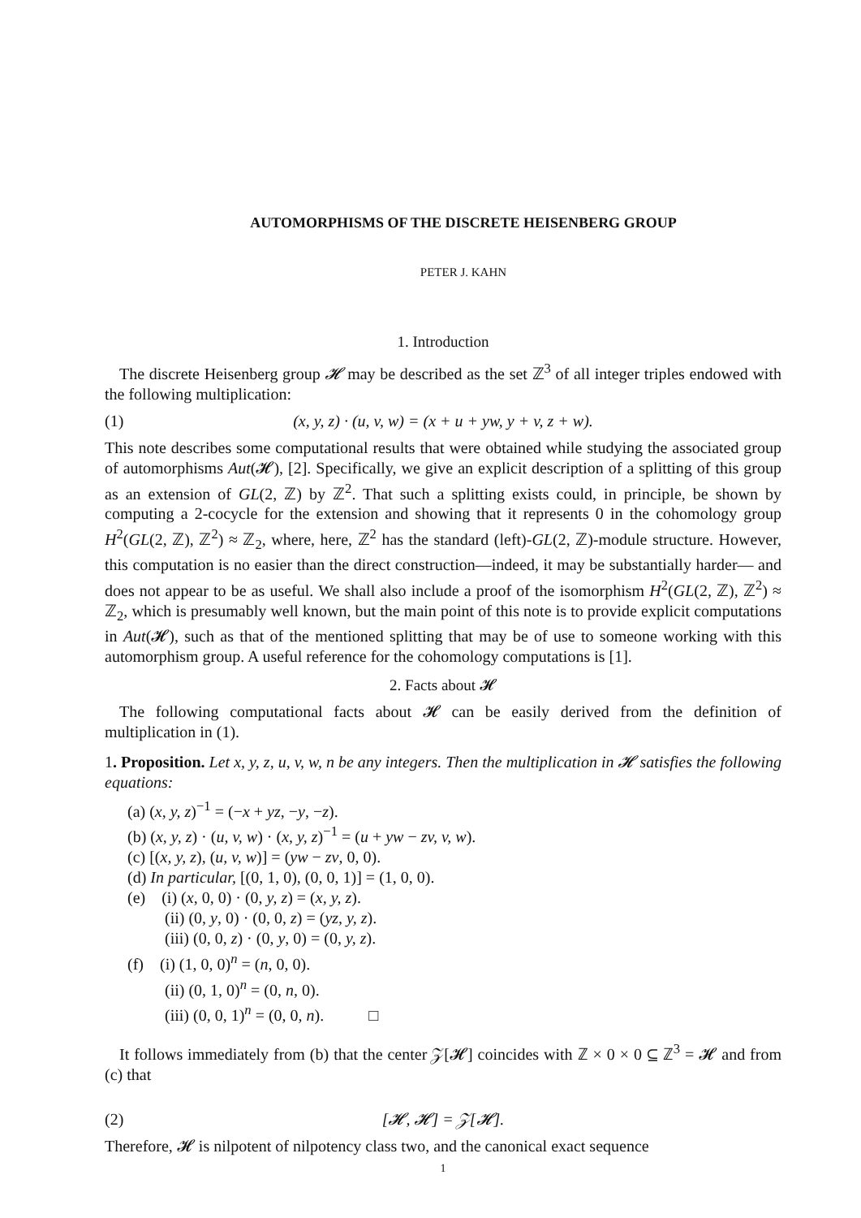AUTOMORPHISMS OF THE DISCRETE HEISENBERG GROUP
PETER J. KAHN
1. Introduction
The discrete Heisenberg group 𝓗 may be described as the set ℤ<sup>3</sup> of all integer triples endowed with the following multiplication:
(1) (x, y, z) · (u, v, w) = (x + u + yw, y + v, z + w).
This note describes some computational results that were obtained while studying the associated group of automorphisms Aut(𝓗), [2]. Specifically, we give an explicit description of a splitting of this group as an extension of GL(2, ℤ) by ℤ<sup>2</sup>. That such a splitting exists could, in principle, be shown by computing a 2-cocycle for the extension and showing that it represents 0 in the cohomology group H<sup>2</sup>(GL(2, ℤ), ℤ<sup>2</sup>) ≈ ℤ<sub>2</sub>, where, here, ℤ<sup>2</sup> has the standard (left)-GL(2, ℤ)-module structure. However, this computation is no easier than the direct construction—indeed, it may be substantially harder— and does not appear to be as useful. We shall also include a proof of the isomorphism H<sup>2</sup>(GL(2, ℤ), ℤ<sup>2</sup>) ≈ ℤ<sub>2</sub>, which is presumably well known, but the main point of this note is to provide explicit computations in Aut(𝓗), such as that of the mentioned splitting that may be of use to someone working with this automorphism group. A useful reference for the cohomology computations is [1].
2. Facts about 𝓗
The following computational facts about 𝓗 can be easily derived from the definition of multiplication in (1).
1. Proposition. Let x, y, z, u, v, w, n be any integers. Then the multiplication in 𝓗 satisfies the following equations:
(a) (x, y, z)<sup>−1</sup> = (−x + yz, −y, −z).
(b) (x, y, z) · (u, v, w) · (x, y, z)<sup>−1</sup> = (u + yw − zv, v, w).
(c) [(x, y, z), (u, v, w)] = (yw − zv, 0, 0).
(d) In particular, [(0, 1, 0), (0, 0, 1)] = (1, 0, 0).
(e) (i) (x, 0, 0) · (0, y, z) = (x, y, z).
(ii) (0, y, 0) · (0, 0, z) = (yz, y, z).
(iii) (0, 0, z) · (0, y, 0) = (0, y, z).
(f) (i) (1, 0, 0)<sup>n</sup> = (n, 0, 0).
(ii) (0, 1, 0)<sup>n</sup> = (0, n, 0).
(iii) (0, 0, 1)<sup>n</sup> = (0, 0, n). □
It follows immediately from (b) that the center 𝒵[𝓗] coincides with ℤ × 0 × 0 ⊆ ℤ<sup>3</sup> = 𝓗 and from (c) that
(2) [𝓗, 𝓗] = 𝒵[𝓗].
Therefore, 𝓗 is nilpotent of nilpotency class two, and the canonical exact sequence
1